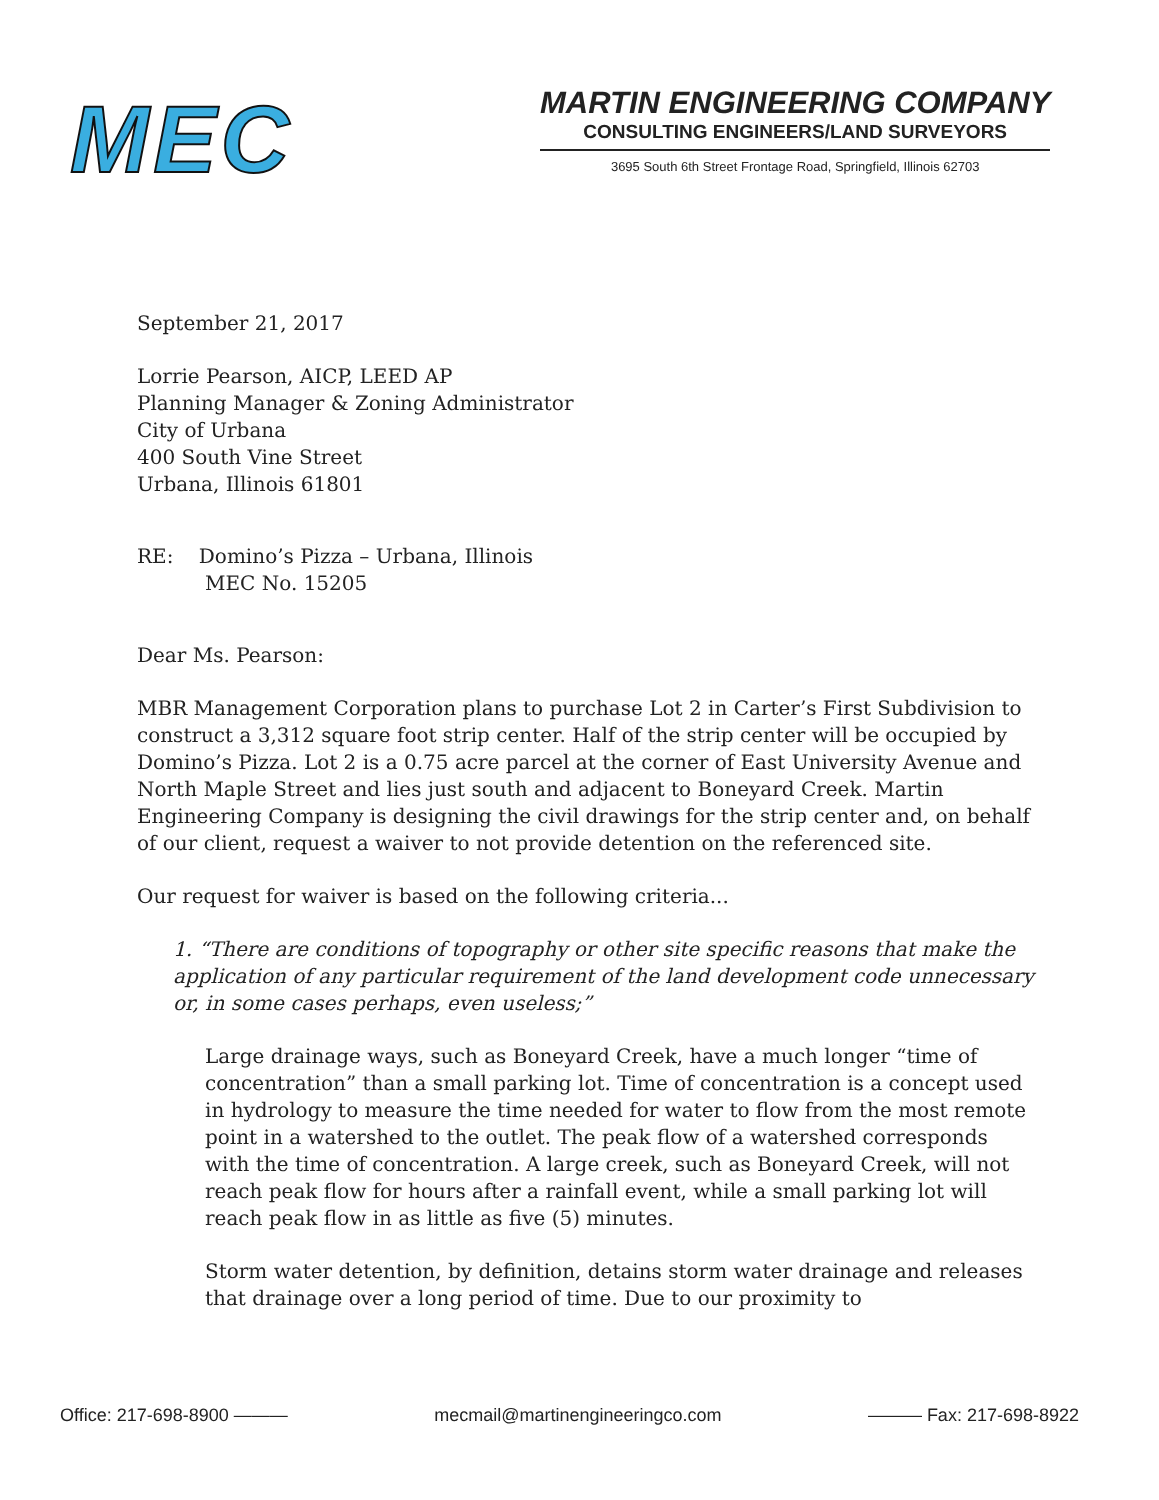MEC
MARTIN ENGINEERING COMPANY
CONSULTING ENGINEERS/LAND SURVEYORS
3695 South 6th Street Frontage Road, Springfield, Illinois 62703
September 21, 2017
Lorrie Pearson, AICP, LEED AP
Planning Manager & Zoning Administrator
City of Urbana
400 South Vine Street
Urbana, Illinois 61801
RE: Domino’s Pizza – Urbana, Illinois
MEC No. 15205
Dear Ms. Pearson:
MBR Management Corporation plans to purchase Lot 2 in Carter’s First Subdivision to construct a 3,312 square foot strip center. Half of the strip center will be occupied by Domino’s Pizza. Lot 2 is a 0.75 acre parcel at the corner of East University Avenue and North Maple Street and lies just south and adjacent to Boneyard Creek. Martin Engineering Company is designing the civil drawings for the strip center and, on behalf of our client, request a waiver to not provide detention on the referenced site.
Our request for waiver is based on the following criteria...
1. “There are conditions of topography or other site specific reasons that make the application of any particular requirement of the land development code unnecessary or, in some cases perhaps, even useless;”
Large drainage ways, such as Boneyard Creek, have a much longer “time of concentration” than a small parking lot. Time of concentration is a concept used in hydrology to measure the time needed for water to flow from the most remote point in a watershed to the outlet. The peak flow of a watershed corresponds with the time of concentration. A large creek, such as Boneyard Creek, will not reach peak flow for hours after a rainfall event, while a small parking lot will reach peak flow in as little as five (5) minutes.
Storm water detention, by definition, detains storm water drainage and releases that drainage over a long period of time. Due to our proximity to
Office: 217-698-8900 ——— mecmail@martinengineeringco.com ——— Fax: 217-698-8922